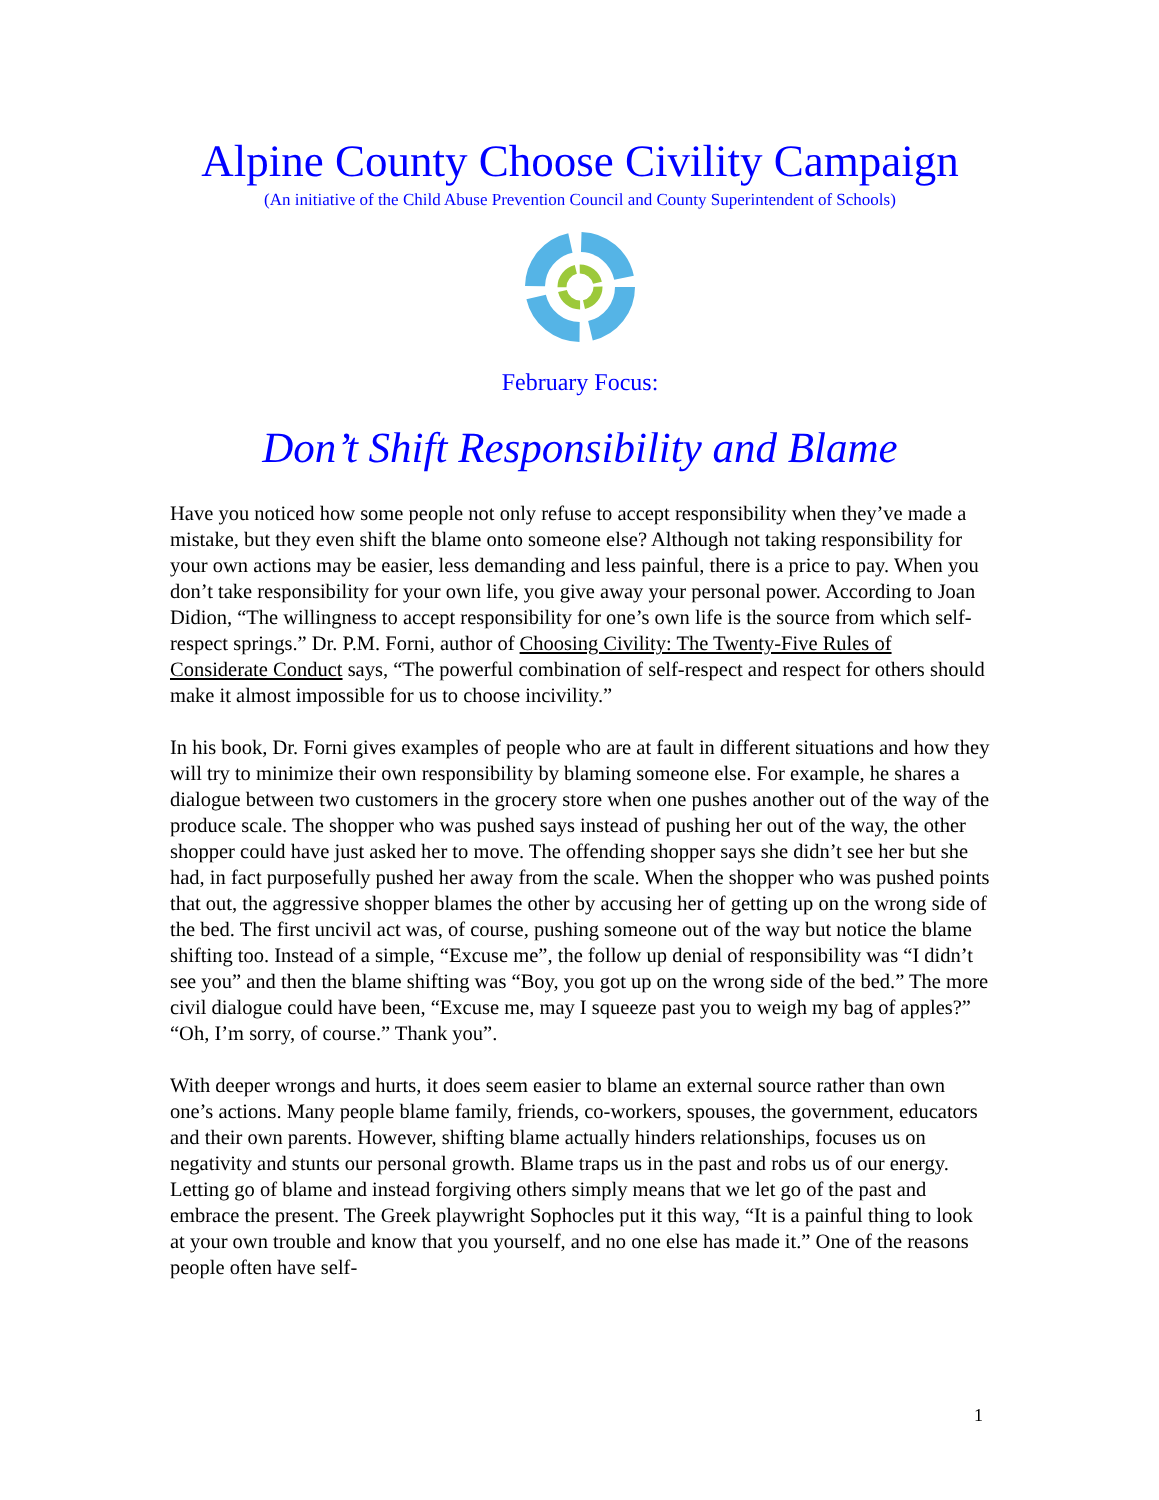Alpine County Choose Civility Campaign
(An initiative of the Child Abuse Prevention Council and County Superintendent of Schools)
February Focus:
Don’t Shift Responsibility and Blame
Have you noticed how some people not only refuse to accept responsibility when they’ve made a mistake, but they even shift the blame onto someone else? Although not taking responsibility for your own actions may be easier, less demanding and less painful, there is a price to pay. When you don’t take responsibility for your own life, you give away your personal power. According to Joan Didion, “The willingness to accept responsibility for one’s own life is the source from which self-respect springs.” Dr. P.M. Forni, author of Choosing Civility: The Twenty-Five Rules of Considerate Conduct says, “The powerful combination of self-respect and respect for others should make it almost impossible for us to choose incivility.”
In his book, Dr. Forni gives examples of people who are at fault in different situations and how they will try to minimize their own responsibility by blaming someone else. For example, he shares a dialogue between two customers in the grocery store when one pushes another out of the way of the produce scale. The shopper who was pushed says instead of pushing her out of the way, the other shopper could have just asked her to move. The offending shopper says she didn’t see her but she had, in fact purposefully pushed her away from the scale. When the shopper who was pushed points that out, the aggressive shopper blames the other by accusing her of getting up on the wrong side of the bed. The first uncivil act was, of course, pushing someone out of the way but notice the blame shifting too. Instead of a simple, “Excuse me”, the follow up denial of responsibility was “I didn’t see you” and then the blame shifting was “Boy, you got up on the wrong side of the bed.” The more civil dialogue could have been, “Excuse me, may I squeeze past you to weigh my bag of apples?” “Oh, I’m sorry, of course.” Thank you”.
With deeper wrongs and hurts, it does seem easier to blame an external source rather than own one’s actions. Many people blame family, friends, co-workers, spouses, the government, educators and their own parents. However, shifting blame actually hinders relationships, focuses us on negativity and stunts our personal growth. Blame traps us in the past and robs us of our energy. Letting go of blame and instead forgiving others simply means that we let go of the past and embrace the present. The Greek playwright Sophocles put it this way, “It is a painful thing to look at your own trouble and know that you yourself, and no one else has made it.” One of the reasons people often have self-
1